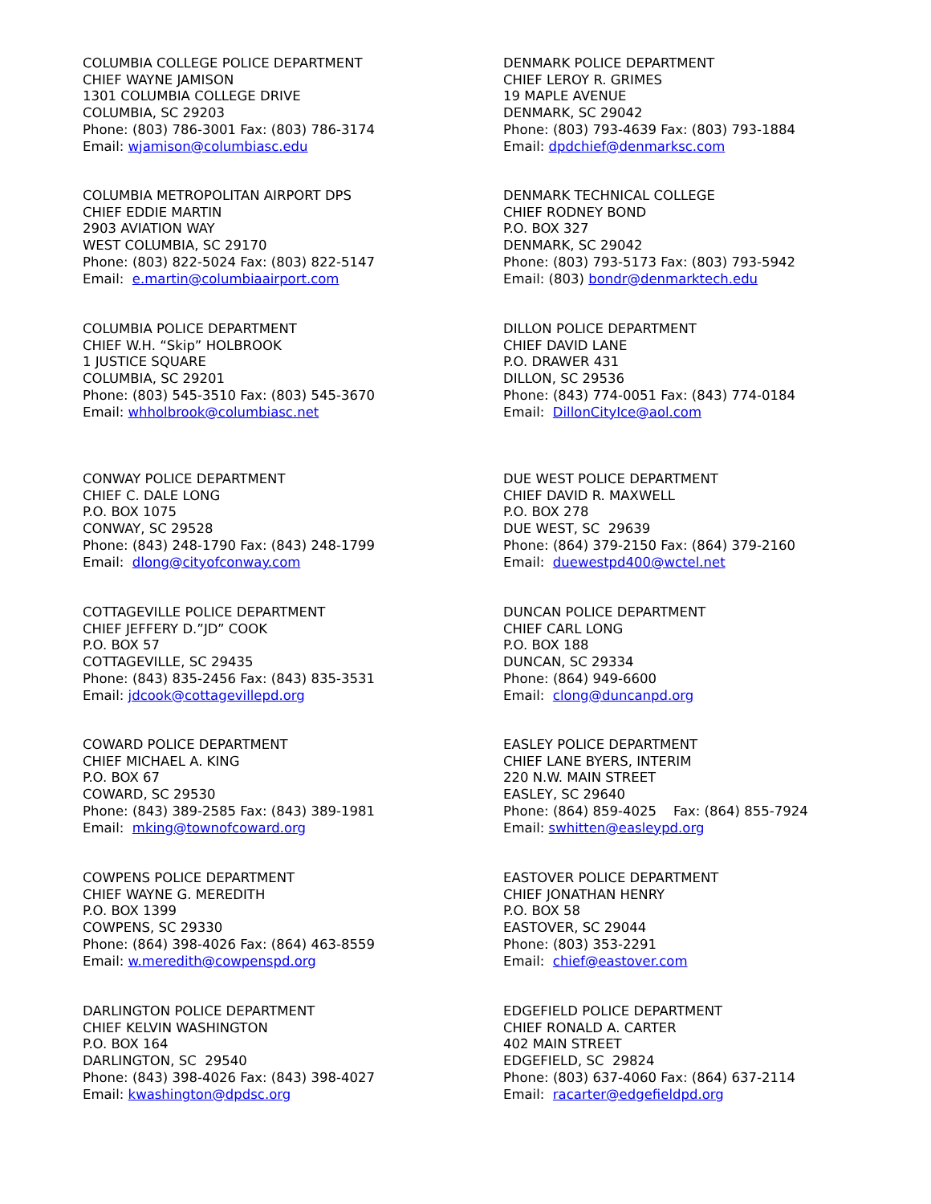COLUMBIA COLLEGE POLICE DEPARTMENT
CHIEF WAYNE JAMISON
1301 COLUMBIA COLLEGE DRIVE
COLUMBIA, SC 29203
Phone: (803) 786-3001 Fax: (803) 786-3174
Email: wjamison@columbiasc.edu
DENMARK POLICE DEPARTMENT
CHIEF LEROY R. GRIMES
19 MAPLE AVENUE
DENMARK, SC 29042
Phone: (803) 793-4639 Fax: (803) 793-1884
Email: dpdchief@denmarksc.com
COLUMBIA METROPOLITAN AIRPORT DPS
CHIEF EDDIE MARTIN
2903 AVIATION WAY
WEST COLUMBIA, SC 29170
Phone: (803) 822-5024 Fax: (803) 822-5147
Email: e.martin@columbiaairport.com
DENMARK TECHNICAL COLLEGE
CHIEF RODNEY BOND
P.O. BOX 327
DENMARK, SC 29042
Phone: (803) 793-5173 Fax: (803) 793-5942
Email: (803) bondr@denmarktech.edu
COLUMBIA POLICE DEPARTMENT
CHIEF W.H. “Skip” HOLBROOK
1 JUSTICE SQUARE
COLUMBIA, SC 29201
Phone: (803) 545-3510 Fax: (803) 545-3670
Email: whholbrook@columbiasc.net
DILLON POLICE DEPARTMENT
CHIEF DAVID LANE
P.O. DRAWER 431
DILLON, SC 29536
Phone: (843) 774-0051 Fax: (843) 774-0184
Email: DillonCityIce@aol.com
CONWAY POLICE DEPARTMENT
CHIEF C. DALE LONG
P.O. BOX 1075
CONWAY, SC 29528
Phone: (843) 248-1790 Fax: (843) 248-1799
Email: dlong@cityofconway.com
DUE WEST POLICE DEPARTMENT
CHIEF DAVID R. MAXWELL
P.O. BOX 278
DUE WEST, SC 29639
Phone: (864) 379-2150 Fax: (864) 379-2160
Email: duewestpd400@wctel.net
COTTAGEVILLE POLICE DEPARTMENT
CHIEF JEFFERY D.”JD” COOK
P.O. BOX 57
COTTAGEVILLE, SC 29435
Phone: (843) 835-2456 Fax: (843) 835-3531
Email: jdcook@cottagevillepd.org
DUNCAN POLICE DEPARTMENT
CHIEF CARL LONG
P.O. BOX 188
DUNCAN, SC 29334
Phone: (864) 949-6600
Email: clong@duncanpd.org
COWARD POLICE DEPARTMENT
CHIEF MICHAEL A. KING
P.O. BOX 67
COWARD, SC 29530
Phone: (843) 389-2585 Fax: (843) 389-1981
Email: mking@townofcoward.org
EASLEY POLICE DEPARTMENT
CHIEF LANE BYERS, INTERIM
220 N.W. MAIN STREET
EASLEY, SC 29640
Phone: (864) 859-4025 Fax: (864) 855-7924
Email: swhitten@easleypd.org
COWPENS POLICE DEPARTMENT
CHIEF WAYNE G. MEREDITH
P.O. BOX 1399
COWPENS, SC 29330
Phone: (864) 398-4026 Fax: (864) 463-8559
Email: w.meredith@cowpenspd.org
EASTOVER POLICE DEPARTMENT
CHIEF JONATHAN HENRY
P.O. BOX 58
EASTOVER, SC 29044
Phone: (803) 353-2291
Email: chief@eastover.com
DARLINGTON POLICE DEPARTMENT
CHIEF KELVIN WASHINGTON
P.O. BOX 164
DARLINGTON, SC 29540
Phone: (843) 398-4026 Fax: (843) 398-4027
Email: kwashington@dpdsc.org
EDGEFIELD POLICE DEPARTMENT
CHIEF RONALD A. CARTER
402 MAIN STREET
EDGEFIELD, SC 29824
Phone: (803) 637-4060 Fax: (864) 637-2114
Email: racarter@edgefieldpd.org